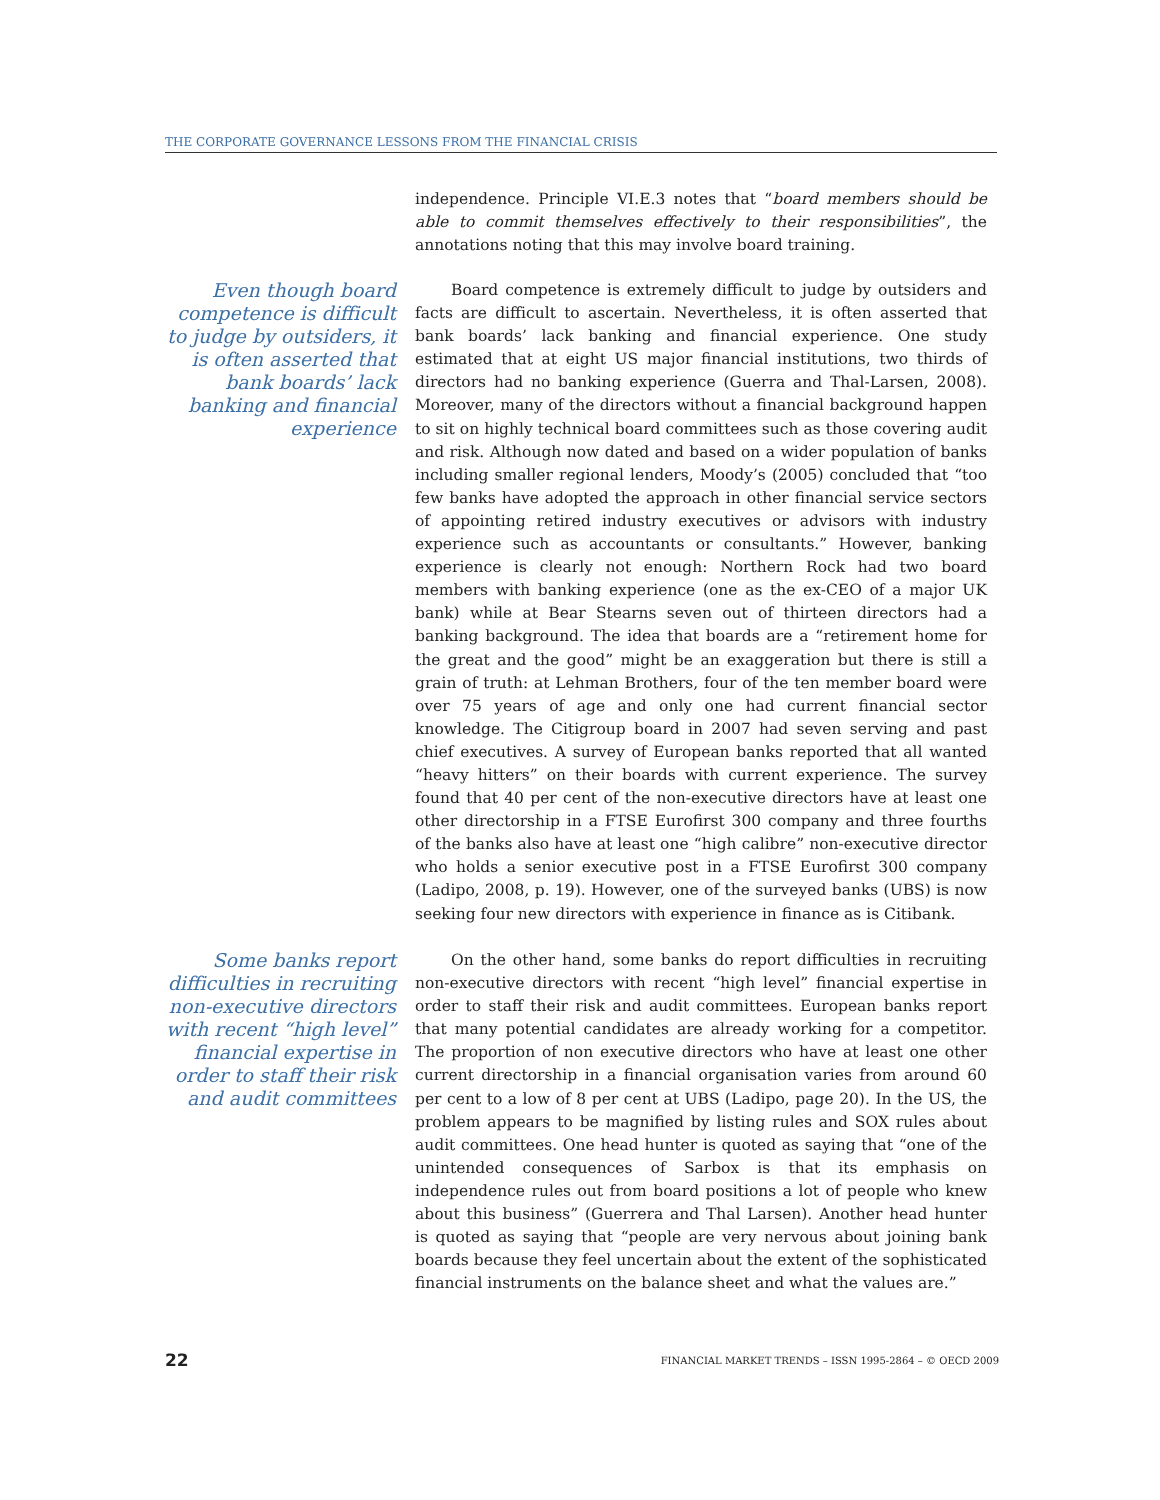THE CORPORATE GOVERNANCE LESSONS FROM THE FINANCIAL CRISIS
independence. Principle VI.E.3 notes that “board members should be able to commit themselves effectively to their responsibilities”, the annotations noting that this may involve board training.
Even though board competence is difficult to judge by outsiders, it is often asserted that bank boards’ lack banking and financial experience
Board competence is extremely difficult to judge by outsiders and facts are difficult to ascertain. Nevertheless, it is often asserted that bank boards’ lack banking and financial experience. One study estimated that at eight US major financial institutions, two thirds of directors had no banking experience (Guerra and Thal-Larsen, 2008). Moreover, many of the directors without a financial background happen to sit on highly technical board committees such as those covering audit and risk. Although now dated and based on a wider population of banks including smaller regional lenders, Moody’s (2005) concluded that “too few banks have adopted the approach in other financial service sectors of appointing retired industry executives or advisors with industry experience such as accountants or consultants.” However, banking experience is clearly not enough: Northern Rock had two board members with banking experience (one as the ex-CEO of a major UK bank) while at Bear Stearns seven out of thirteen directors had a banking background. The idea that boards are a “retirement home for the great and the good” might be an exaggeration but there is still a grain of truth: at Lehman Brothers, four of the ten member board were over 75 years of age and only one had current financial sector knowledge. The Citigroup board in 2007 had seven serving and past chief executives. A survey of European banks reported that all wanted “heavy hitters” on their boards with current experience. The survey found that 40 per cent of the non-executive directors have at least one other directorship in a FTSE Eurofirst 300 company and three fourths of the banks also have at least one “high calibre” non-executive director who holds a senior executive post in a FTSE Eurofirst 300 company (Ladipo, 2008, p. 19). However, one of the surveyed banks (UBS) is now seeking four new directors with experience in finance as is Citibank.
Some banks report difficulties in recruiting non-executive directors with recent “high level” financial expertise in order to staff their risk and audit committees
On the other hand, some banks do report difficulties in recruiting non-executive directors with recent “high level” financial expertise in order to staff their risk and audit committees. European banks report that many potential candidates are already working for a competitor. The proportion of non executive directors who have at least one other current directorship in a financial organisation varies from around 60 per cent to a low of 8 per cent at UBS (Ladipo, page 20). In the US, the problem appears to be magnified by listing rules and SOX rules about audit committees. One head hunter is quoted as saying that “one of the unintended consequences of Sarbox is that its emphasis on independence rules out from board positions a lot of people who knew about this business” (Guerrera and Thal Larsen). Another head hunter is quoted as saying that “people are very nervous about joining bank boards because they feel uncertain about the extent of the sophisticated financial instruments on the balance sheet and what the values are.”
22 FINANCIAL MARKET TRENDS – ISSN 1995-2864 – © OECD 2009